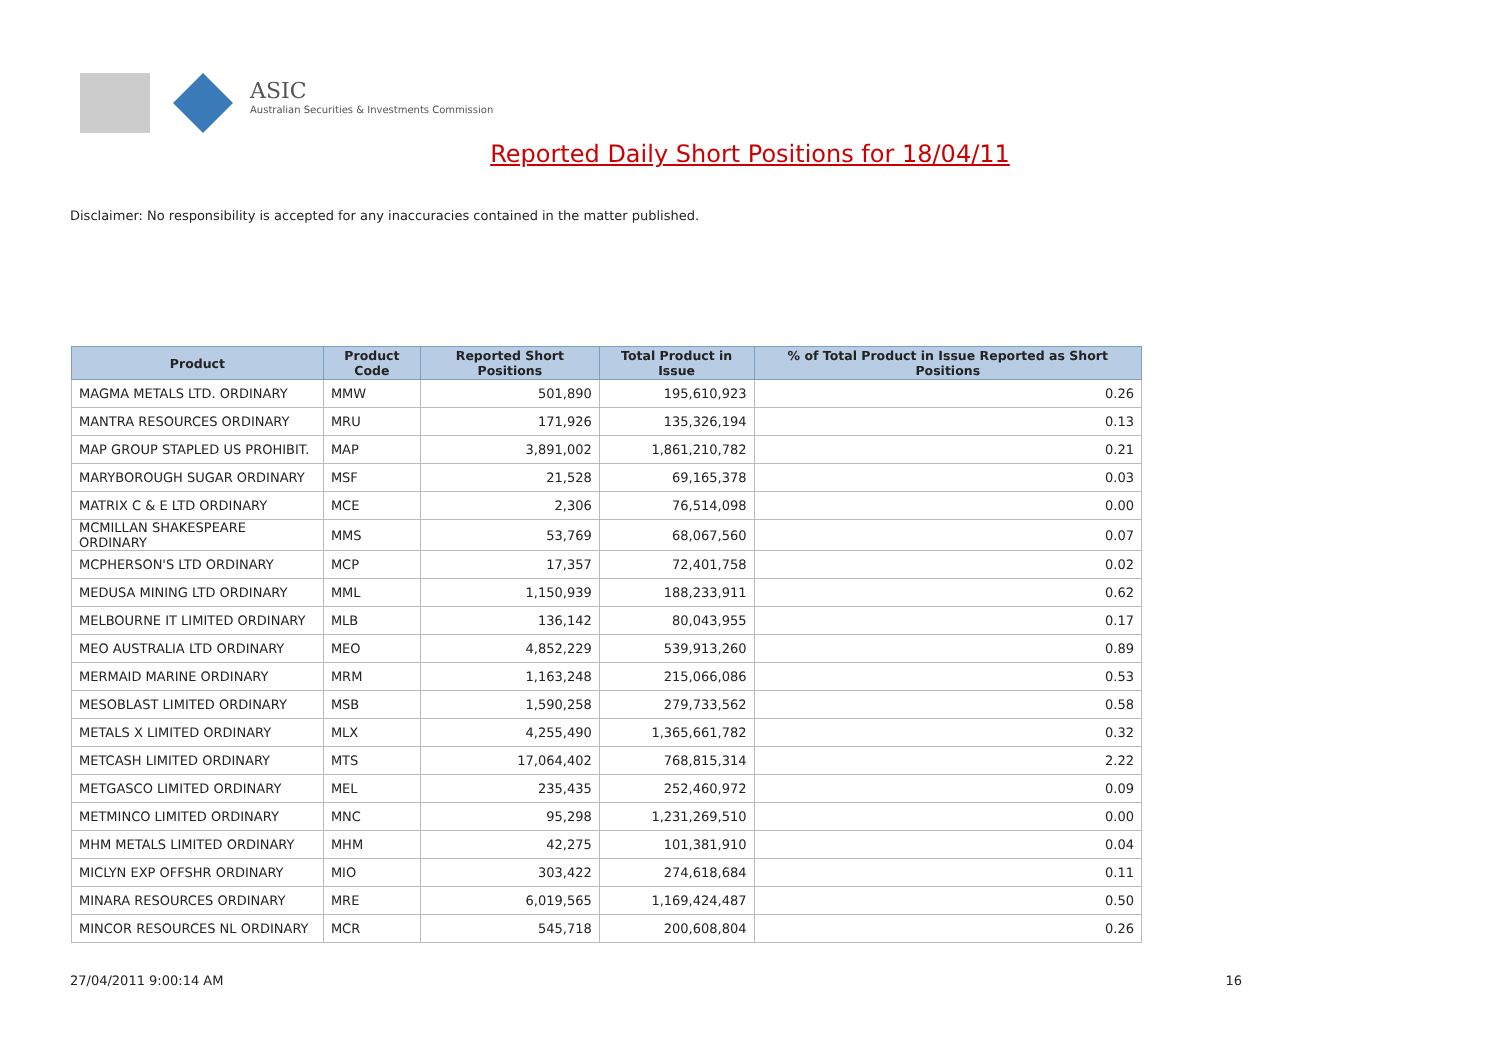ASIC
Australian Securities & Investments Commission
Reported Daily Short Positions for 18/04/11
Disclaimer: No responsibility is accepted for any inaccuracies contained in the matter published.
| Product | Product Code | Reported Short Positions | Total Product in Issue | % of Total Product in Issue Reported as Short Positions |
| --- | --- | --- | --- | --- |
| MAGMA METALS LTD. ORDINARY | MMW | 501,890 | 195,610,923 | 0.26 |
| MANTRA RESOURCES ORDINARY | MRU | 171,926 | 135,326,194 | 0.13 |
| MAP GROUP STAPLED US PROHIBIT. | MAP | 3,891,002 | 1,861,210,782 | 0.21 |
| MARYBOROUGH SUGAR ORDINARY | MSF | 21,528 | 69,165,378 | 0.03 |
| MATRIX C & E LTD ORDINARY | MCE | 2,306 | 76,514,098 | 0.00 |
| MCMILLAN SHAKESPEARE ORDINARY | MMS | 53,769 | 68,067,560 | 0.07 |
| MCPHERSON'S LTD ORDINARY | MCP | 17,357 | 72,401,758 | 0.02 |
| MEDUSA MINING LTD ORDINARY | MML | 1,150,939 | 188,233,911 | 0.62 |
| MELBOURNE IT LIMITED ORDINARY | MLB | 136,142 | 80,043,955 | 0.17 |
| MEO AUSTRALIA LTD ORDINARY | MEO | 4,852,229 | 539,913,260 | 0.89 |
| MERMAID MARINE ORDINARY | MRM | 1,163,248 | 215,066,086 | 0.53 |
| MESOBLAST LIMITED ORDINARY | MSB | 1,590,258 | 279,733,562 | 0.58 |
| METALS X LIMITED ORDINARY | MLX | 4,255,490 | 1,365,661,782 | 0.32 |
| METCASH LIMITED ORDINARY | MTS | 17,064,402 | 768,815,314 | 2.22 |
| METGASCO LIMITED ORDINARY | MEL | 235,435 | 252,460,972 | 0.09 |
| METMINCO LIMITED ORDINARY | MNC | 95,298 | 1,231,269,510 | 0.00 |
| MHM METALS LIMITED ORDINARY | MHM | 42,275 | 101,381,910 | 0.04 |
| MICLYN EXP OFFSHR ORDINARY | MIO | 303,422 | 274,618,684 | 0.11 |
| MINARA RESOURCES ORDINARY | MRE | 6,019,565 | 1,169,424,487 | 0.50 |
| MINCOR RESOURCES NL ORDINARY | MCR | 545,718 | 200,608,804 | 0.26 |
27/04/2011 9:00:14 AM 16